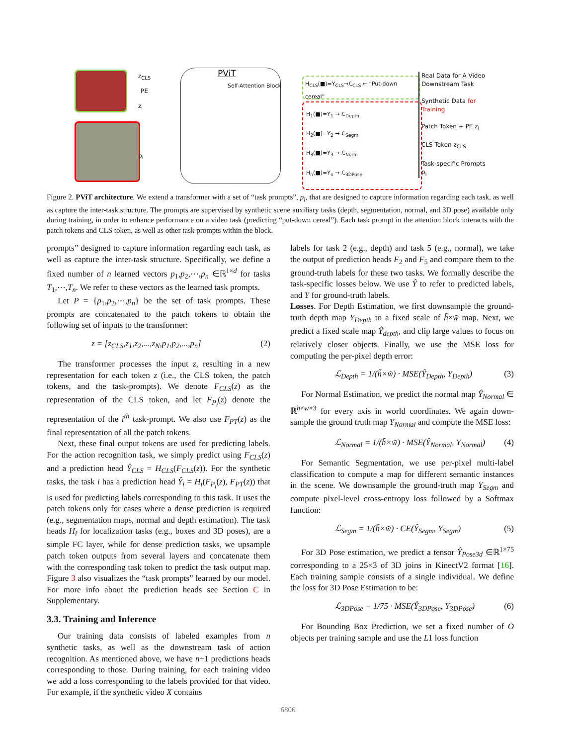PViT
Self-Attention Block
z<sub>CLS</sub>
z<sub>i</sub>
p<sub>i</sub>
PE
H<sub>CLS</sub>(■)=Y<sub>CLS</sub>→ℒ<sub>CLS</sub> ← “Put-down cereal”
H<sub>1</sub>(■)=Y<sub>1</sub> → ℒ<sub>Depth</sub>
H<sub>2</sub>(■)=Y<sub>2</sub> → ℒ<sub>Segm</sub>
H<sub>3</sub>(■)=Y<sub>3</sub> → ℒ<sub>Norm</sub>
H<sub>n</sub>(■)=Y<sub>n</sub> → ℒ<sub>3DPose</sub>
Real Data for A Video Downstream Task
Synthetic Data for Training
Patch Token + PE z<sub>i</sub>
CLS Token z<sub>CLS</sub>
Task-specific Prompts p<sub>i</sub>
Figure 2. PViT architecture. We extend a transformer with a set of “task prompts”, p<sub>i</sub>, that are designed to capture information regarding each task, as well as capture the inter-task structure. The prompts are supervised by synthetic scene auxiliary tasks (depth, segmentation, normal, and 3D pose) available only during training, in order to enhance performance on a video task (predicting “put-down cereal”). Each task prompt in the attention block interacts with the patch tokens and CLS token, as well as other task prompts within the block.
prompts” designed to capture information regarding each task, as well as capture the inter-task structure. Specifically, we define a fixed number of n learned vectors p<sub>1</sub>,p<sub>2</sub>,⋯,p<sub>n</sub> ∈ℝ<sup>1×d</sup> for tasks T<sub>1</sub>,⋯,T<sub>n</sub>. We refer to these vectors as the learned task prompts.
Let P = {p<sub>1</sub>,p<sub>2</sub>,⋯,p<sub>n</sub>} be the set of task prompts. These prompts are concatenated to the patch tokens to obtain the following set of inputs to the transformer:
z = [z<sub>CLS</sub>,z<sub>1</sub>,z<sub>2</sub>,...,z<sub>N</sub>,p<sub>1</sub>,p<sub>2</sub>,...,p<sub>n</sub>] (2)
The transformer processes the input z, resulting in a new representation for each token z (i.e., the CLS token, the patch tokens, and the task-prompts). We denote F<sub>CLS</sub>(z) as the representation of the CLS token, and let F<sub>P<sub>i</sub></sub>(z) denote the representation of the i<sup>th</sup> task-prompt. We also use F<sub>PT</sub>(z) as the final representation of all the patch tokens.
Next, these final output tokens are used for predicting labels. For the action recognition task, we simply predict using F<sub>CLS</sub>(z) and a prediction head Ŷ<sub>CLS</sub> = H<sub>CLS</sub>(F<sub>CLS</sub>(z)). For the synthetic tasks, the task i has a prediction head Ŷ<sub>i</sub> = H<sub>i</sub>(F<sub>P<sub>i</sub></sub>(z), F<sub>PT</sub>(z)) that is used for predicting labels corresponding to this task. It uses the patch tokens only for cases where a dense prediction is required (e.g., segmentation maps, normal and depth estimation). The task heads H<sub>i</sub> for localization tasks (e.g., boxes and 3D poses), are a simple FC layer, while for dense prediction tasks, we upsample patch token outputs from several layers and concatenate them with the corresponding task token to predict the task output map. Figure 3 also visualizes the “task prompts” learned by our model. For more info about the prediction heads see Section C in Supplementary.
3.3. Training and Inference
Our training data consists of labeled examples from n synthetic tasks, as well as the downstream task of action recognition. As mentioned above, we have n+1 predictions heads corresponding to those. During training, for each training video we add a loss corresponding to the labels provided for that video. For example, if the synthetic video X contains
labels for task 2 (e.g., depth) and task 5 (e.g., normal), we take the output of prediction heads F<sub>2</sub> and F<sub>5</sub> and compare them to the ground-truth labels for these two tasks. We formally describe the task-specific losses below. We use Ŷ to refer to predicted labels, and Y for ground-truth labels.
Losses. For Depth Estimation, we first downsample the ground-truth depth map Y<sub>Depth</sub> to a fixed scale of h̃×w̃ map. Next, we predict a fixed scale map Ŷ<sub>depth</sub>, and clip large values to focus on relatively closer objects. Finally, we use the MSE loss for computing the per-pixel depth error:
ℒ<sub>Depth</sub> = 1/(h̃×w̃) · MSE(Ŷ<sub>Depth</sub>, Y<sub>Depth</sub>) (3)
For Normal Estimation, we predict the normal map Ŷ<sub>Normal</sub> ∈ ℝ<sup>h×w×3</sup> for every axis in world coordinates. We again down-sample the ground truth map Y<sub>Normal</sub> and compute the MSE loss:
ℒ<sub>Normal</sub> = 1/(h̃×w̃) · MSE(Ŷ<sub>Normal</sub>, Y<sub>Normal</sub>) (4)
For Semantic Segmentation, we use per-pixel multi-label classification to compute a map for different semantic instances in the scene. We downsample the ground-truth map Y<sub>Segm</sub> and compute pixel-level cross-entropy loss followed by a Softmax function:
ℒ<sub>Segm</sub> = 1/(h̃×w̃) · CE(Ŷ<sub>Segm</sub>, Y<sub>Segm</sub>) (5)
For 3D Pose estimation, we predict a tensor Ŷ<sub>Pose3d</sub> ∈ℝ<sup>1×75</sup> corresponding to a 25×3 of 3D joins in KinectV2 format [16]. Each training sample consists of a single individual. We define the loss for 3D Pose Estimation to be:
ℒ<sub>3DPose</sub> = 1/75 · MSE(Ŷ<sub>3DPose</sub>, Y<sub>3DPose</sub>) (6)
For Bounding Box Prediction, we set a fixed number of O objects per training sample and use the L1 loss function
6806